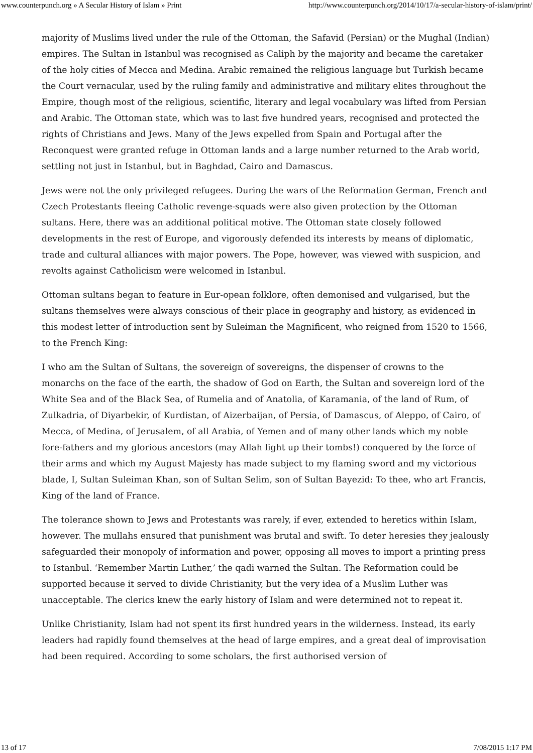www.counterpunch.org » A Secular History of Islam » Print http://www.counterpunch.org/2014/10/17/a-secular-history-of-islam/print/
majority of Muslims lived under the rule of the Ottoman, the Safavid (Persian) or the Mughal (Indian) empires. The Sultan in Istanbul was recognised as Caliph by the majority and became the caretaker of the holy cities of Mecca and Medina. Arabic remained the religious language but Turkish became the Court vernacular, used by the ruling family and administrative and military elites throughout the Empire, though most of the religious, scientific, literary and legal vocabulary was lifted from Persian and Arabic. The Ottoman state, which was to last five hundred years, recognised and protected the rights of Christians and Jews. Many of the Jews expelled from Spain and Portugal after the Reconquest were granted refuge in Ottoman lands and a large number returned to the Arab world, settling not just in Istanbul, but in Baghdad, Cairo and Damascus.
Jews were not the only privileged refugees. During the wars of the Reformation German, French and Czech Protestants fleeing Catholic revenge-squads were also given protection by the Ottoman sultans. Here, there was an additional political motive. The Ottoman state closely followed developments in the rest of Europe, and vigorously defended its interests by means of diplomatic, trade and cultural alliances with major powers. The Pope, however, was viewed with suspicion, and revolts against Catholicism were welcomed in Istanbul.
Ottoman sultans began to feature in Eur-opean folklore, often demonised and vulgarised, but the sultans themselves were always conscious of their place in geography and history, as evidenced in this modest letter of introduction sent by Suleiman the Magnificent, who reigned from 1520 to 1566, to the French King:
I who am the Sultan of Sultans, the sovereign of sovereigns, the dispenser of crowns to the monarchs on the face of the earth, the shadow of God on Earth, the Sultan and sovereign lord of the White Sea and of the Black Sea, of Rumelia and of Anatolia, of Karamania, of the land of Rum, of Zulkadria, of Diyarbekir, of Kurdistan, of Aizerbaijan, of Persia, of Damascus, of Aleppo, of Cairo, of Mecca, of Medina, of Jerusalem, of all Arabia, of Yemen and of many other lands which my noble fore-fathers and my glorious ancestors (may Allah light up their tombs!) conquered by the force of their arms and which my August Majesty has made subject to my flaming sword and my victorious blade, I, Sultan Suleiman Khan, son of Sultan Selim, son of Sultan Bayezid: To thee, who art Francis, King of the land of France.
The tolerance shown to Jews and Protestants was rarely, if ever, extended to heretics within Islam, however. The mullahs ensured that punishment was brutal and swift. To deter heresies they jealously safeguarded their monopoly of information and power, opposing all moves to import a printing press to Istanbul. ‘Remember Martin Luther,’ the qadi warned the Sultan. The Reformation could be supported because it served to divide Christianity, but the very idea of a Muslim Luther was unacceptable. The clerics knew the early history of Islam and were determined not to repeat it.
Unlike Christianity, Islam had not spent its first hundred years in the wilderness. Instead, its early leaders had rapidly found themselves at the head of large empires, and a great deal of improvisation had been required. According to some scholars, the first authorised version of
13 of 17 7/08/2015 1:17 PM